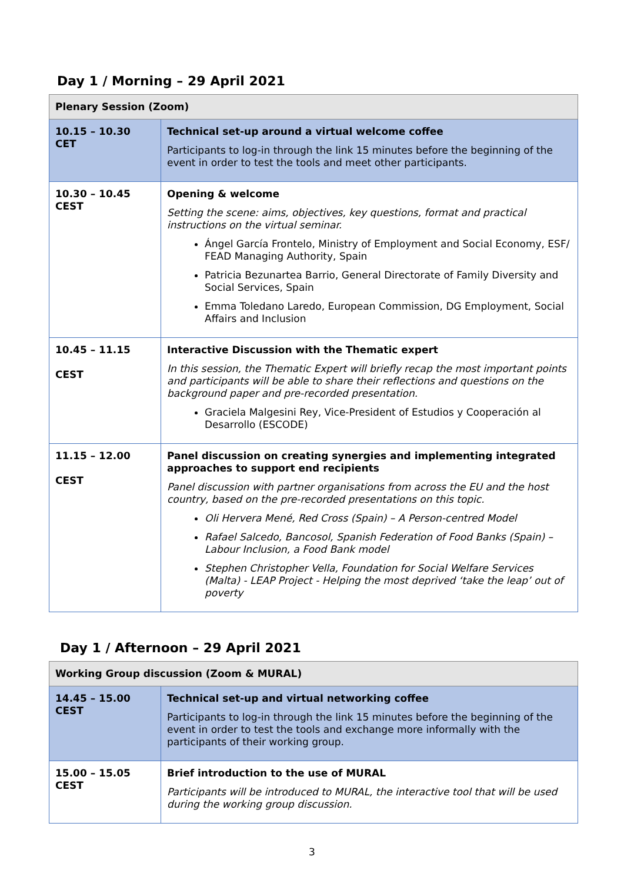Day 1 / Morning – 29 April 2021
| Plenary Session (Zoom) | |
| --- | --- |
| 10.15 – 10.30 CET | Technical set-up around a virtual welcome coffee Participants to log-in through the link 15 minutes before the beginning of the event in order to test the tools and meet other participants. |
| 10.30 – 10.45 CEST | Opening & welcome Setting the scene: aims, objectives, key questions, format and practical instructions on the virtual seminar. Ángel García Frontelo, Ministry of Employment and Social Economy, ESF/ FEAD Managing Authority, Spain Patricia Bezunartea Barrio, General Directorate of Family Diversity and Social Services, Spain Emma Toledano Laredo, European Commission, DG Employment, Social Affairs and Inclusion |
| 10.45 – 11.15 CEST | Interactive Discussion with the Thematic expert In this session, the Thematic Expert will briefly recap the most important points and participants will be able to share their reflections and questions on the background paper and pre-recorded presentation. Graciela Malgesini Rey, Vice-President of Estudios y Cooperación al Desarrollo (ESCODE) |
| 11.15 – 12.00 CEST | Panel discussion on creating synergies and implementing integrated approaches to support end recipients Panel discussion with partner organisations from across the EU and the host country, based on the pre-recorded presentations on this topic. Oli Hervera Mené, Red Cross (Spain) – A Person-centred Model Rafael Salcedo, Bancosol, Spanish Federation of Food Banks (Spain) – Labour Inclusion, a Food Bank model Stephen Christopher Vella, Foundation for Social Welfare Services (Malta) - LEAP Project - Helping the most deprived ‘take the leap’ out of poverty |
Day 1 / Afternoon – 29 April 2021
| Working Group discussion (Zoom & MURAL) | |
| --- | --- |
| 14.45 – 15.00 CEST | Technical set-up and virtual networking coffee Participants to log-in through the link 15 minutes before the beginning of the event in order to test the tools and exchange more informally with the participants of their working group. |
| 15.00 – 15.05 CEST | Brief introduction to the use of MURAL Participants will be introduced to MURAL, the interactive tool that will be used during the working group discussion. |
3